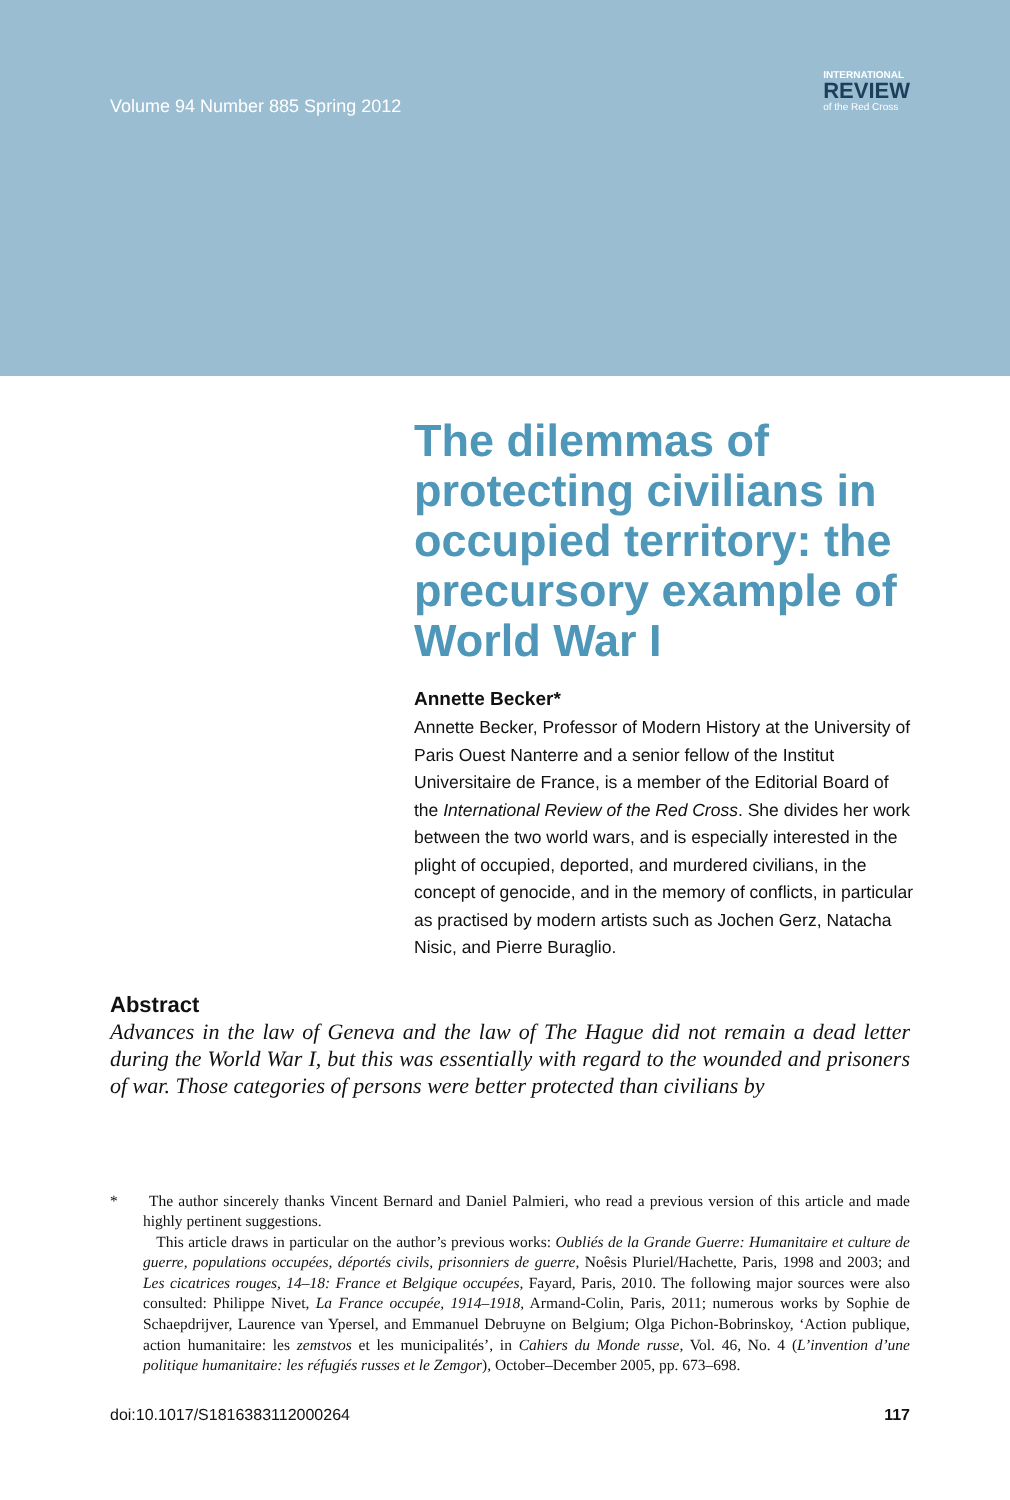Volume 94 Number 885 Spring 2012
INTERNATIONAL
REVIEW
of the Red Cross
The dilemmas of protecting civilians in occupied territory: the precursory example of World War I
Annette Becker*
Annette Becker, Professor of Modern History at the University of Paris Ouest Nanterre and a senior fellow of the Institut Universitaire de France, is a member of the Editorial Board of the International Review of the Red Cross. She divides her work between the two world wars, and is especially interested in the plight of occupied, deported, and murdered civilians, in the concept of genocide, and in the memory of conflicts, in particular as practised by modern artists such as Jochen Gerz, Natacha Nisic, and Pierre Buraglio.
Abstract
Advances in the law of Geneva and the law of The Hague did not remain a dead letter during the World War I, but this was essentially with regard to the wounded and prisoners of war. Those categories of persons were better protected than civilians by
* The author sincerely thanks Vincent Bernard and Daniel Palmieri, who read a previous version of this article and made highly pertinent suggestions.
This article draws in particular on the author’s previous works: Oubliés de la Grande Guerre: Humanitaire et culture de guerre, populations occupées, déportés civils, prisonniers de guerre, Noêsis Pluriel/Hachette, Paris, 1998 and 2003; and Les cicatrices rouges, 14–18: France et Belgique occupées, Fayard, Paris, 2010. The following major sources were also consulted: Philippe Nivet, La France occupée, 1914–1918, Armand-Colin, Paris, 2011; numerous works by Sophie de Schaepdrijver, Laurence van Ypersel, and Emmanuel Debruyne on Belgium; Olga Pichon-Bobrinskoy, ‘Action publique, action humanitaire: les zemstvos et les municipalités’, in Cahiers du Monde russe, Vol. 46, No. 4 (L’invention d’une politique humanitaire: les réfugiés russes et le Zemgor), October–December 2005, pp. 673–698.
doi:10.1017/S1816383112000264 117